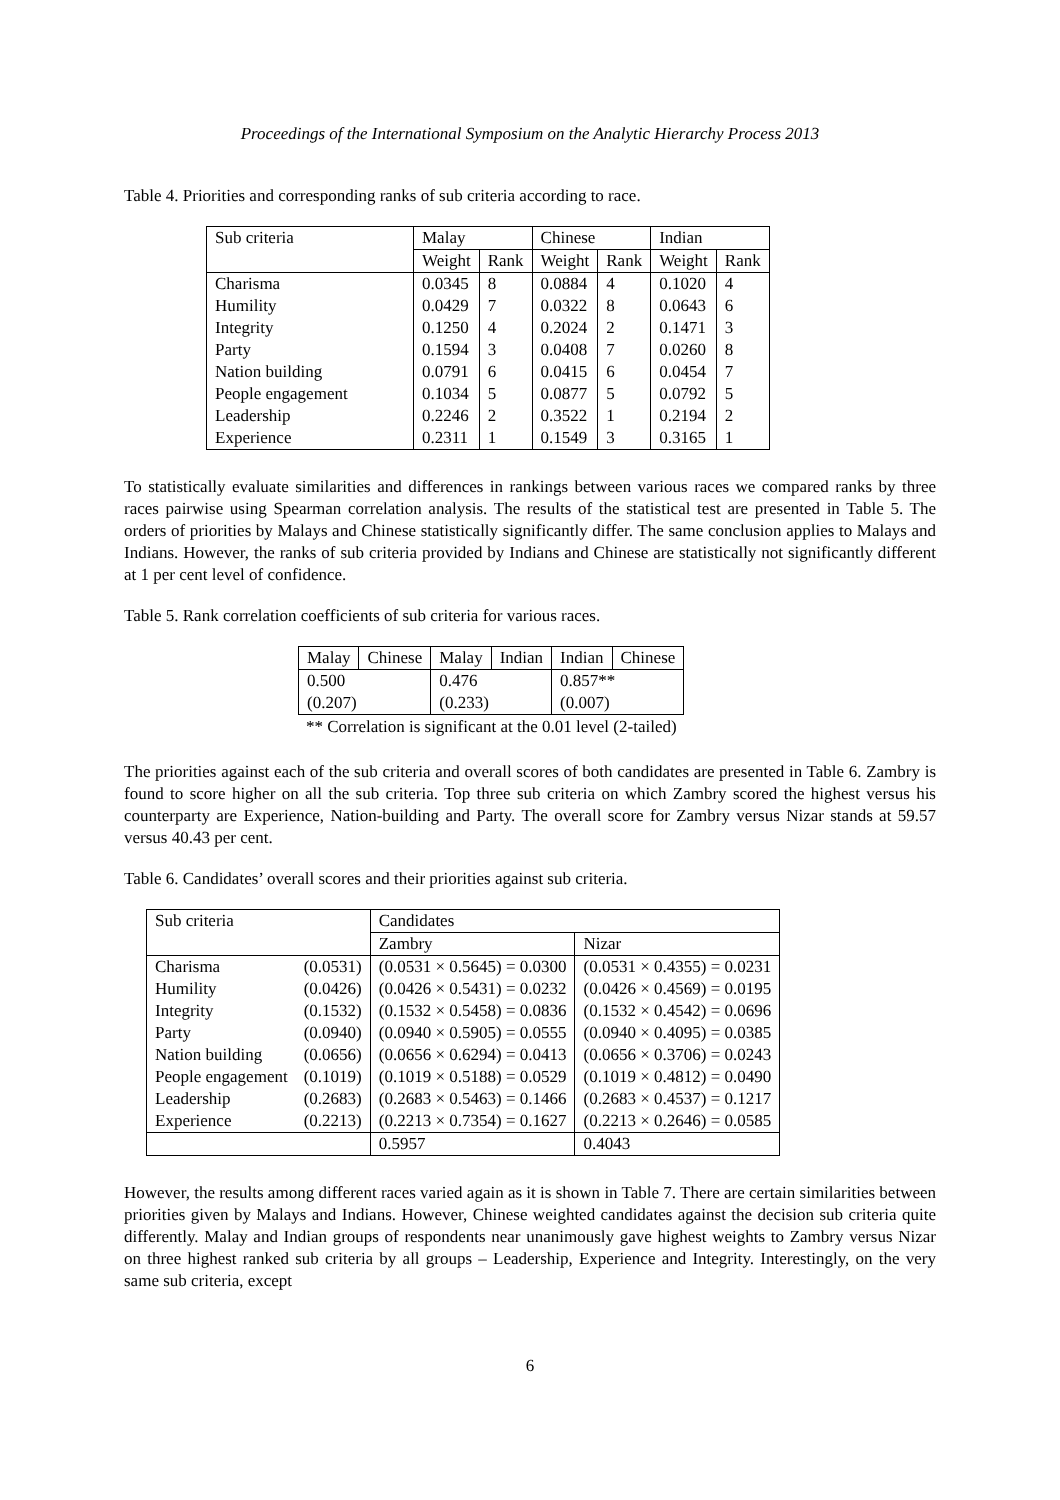Proceedings of the International Symposium on the Analytic Hierarchy Process 2013
Table 4. Priorities and corresponding ranks of sub criteria according to race.
| Sub criteria | Malay | | Chinese | | Indian | |
| --- | --- | --- | --- | --- | --- | --- |
| | Weight | Rank | Weight | Rank | Weight | Rank |
| Charisma | 0.0345 | 8 | 0.0884 | 4 | 0.1020 | 4 |
| Humility | 0.0429 | 7 | 0.0322 | 8 | 0.0643 | 6 |
| Integrity | 0.1250 | 4 | 0.2024 | 2 | 0.1471 | 3 |
| Party | 0.1594 | 3 | 0.0408 | 7 | 0.0260 | 8 |
| Nation building | 0.0791 | 6 | 0.0415 | 6 | 0.0454 | 7 |
| People engagement | 0.1034 | 5 | 0.0877 | 5 | 0.0792 | 5 |
| Leadership | 0.2246 | 2 | 0.3522 | 1 | 0.2194 | 2 |
| Experience | 0.2311 | 1 | 0.1549 | 3 | 0.3165 | 1 |
To statistically evaluate similarities and differences in rankings between various races we compared ranks by three races pairwise using Spearman correlation analysis. The results of the statistical test are presented in Table 5. The orders of priorities by Malays and Chinese statistically significantly differ. The same conclusion applies to Malays and Indians. However, the ranks of sub criteria provided by Indians and Chinese are statistically not significantly different at 1 per cent level of confidence.
Table 5. Rank correlation coefficients of sub criteria for various races.
| Malay | Chinese | Malay | Indian | Indian | Chinese |
| 0.500 | | 0.476 | | 0.857** | |
| (0.207) | | (0.233) | | (0.007) | |
** Correlation is significant at the 0.01 level (2-tailed)
The priorities against each of the sub criteria and overall scores of both candidates are presented in Table 6. Zambry is found to score higher on all the sub criteria. Top three sub criteria on which Zambry scored the highest versus his counterparty are Experience, Nation-building and Party. The overall score for Zambry versus Nizar stands at 59.57 versus 40.43 per cent.
Table 6. Candidates’ overall scores and their priorities against sub criteria.
| Sub criteria | | Candidates | |
| | | Zambry | Nizar |
| Charisma | (0.0531) | (0.0531 × 0.5645) = 0.0300 | (0.0531 × 0.4355) = 0.0231 |
| Humility | (0.0426) | (0.0426 × 0.5431) = 0.0232 | (0.0426 × 0.4569) = 0.0195 |
| Integrity | (0.1532) | (0.1532 × 0.5458) = 0.0836 | (0.1532 × 0.4542) = 0.0696 |
| Party | (0.0940) | (0.0940 × 0.5905) = 0.0555 | (0.0940 × 0.4095) = 0.0385 |
| Nation building | (0.0656) | (0.0656 × 0.6294) = 0.0413 | (0.0656 × 0.3706) = 0.0243 |
| People engagement | (0.1019) | (0.1019 × 0.5188) = 0.0529 | (0.1019 × 0.4812) = 0.0490 |
| Leadership | (0.2683) | (0.2683 × 0.5463) = 0.1466 | (0.2683 × 0.4537) = 0.1217 |
| Experience | (0.2213) | (0.2213 × 0.7354) = 0.1627 | (0.2213 × 0.2646) = 0.0585 |
| | | 0.5957 | 0.4043 |
However, the results among different races varied again as it is shown in Table 7. There are certain similarities between priorities given by Malays and Indians. However, Chinese weighted candidates against the decision sub criteria quite differently. Malay and Indian groups of respondents near unanimously gave highest weights to Zambry versus Nizar on three highest ranked sub criteria by all groups – Leadership, Experience and Integrity. Interestingly, on the very same sub criteria, except
6